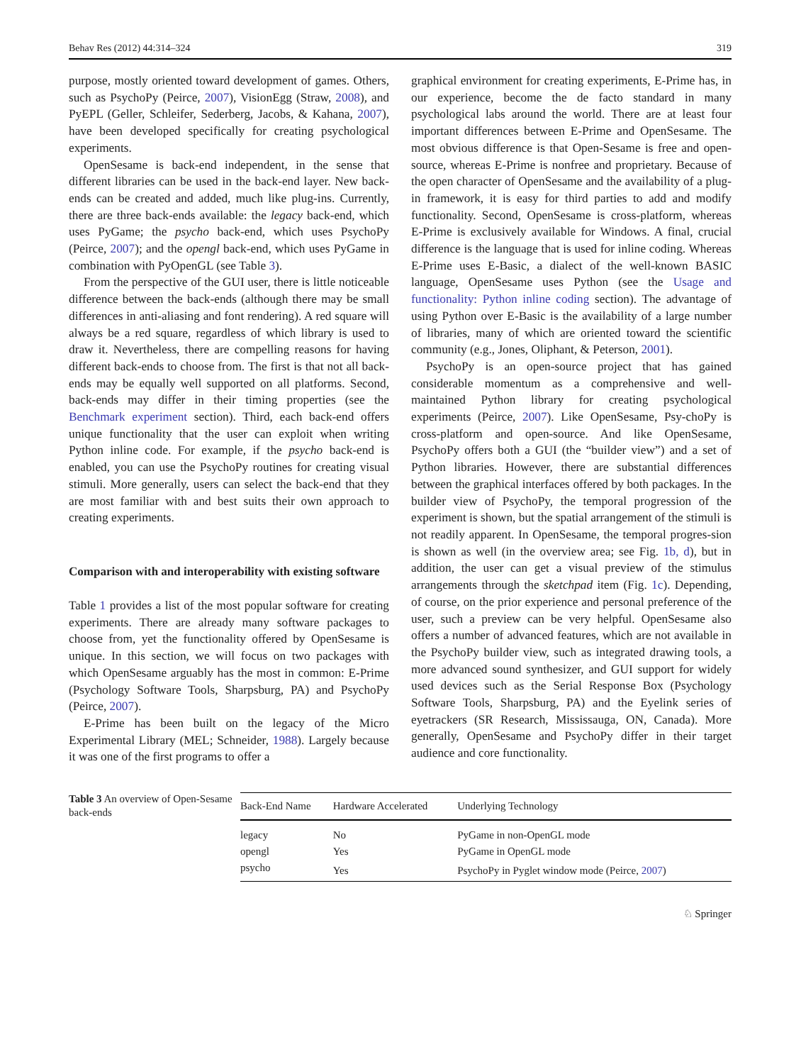Behav Res (2012) 44:314–324 319
purpose, mostly oriented toward development of games. Others, such as PsychoPy (Peirce, 2007), VisionEgg (Straw, 2008), and PyEPL (Geller, Schleifer, Sederberg, Jacobs, & Kahana, 2007), have been developed specifically for creating psychological experiments.
OpenSesame is back-end independent, in the sense that different libraries can be used in the back-end layer. New back-ends can be created and added, much like plug-ins. Currently, there are three back-ends available: the legacy back-end, which uses PyGame; the psycho back-end, which uses PsychoPy (Peirce, 2007); and the opengl back-end, which uses PyGame in combination with PyOpenGL (see Table 3).
From the perspective of the GUI user, there is little noticeable difference between the back-ends (although there may be small differences in anti-aliasing and font rendering). A red square will always be a red square, regardless of which library is used to draw it. Nevertheless, there are compelling reasons for having different back-ends to choose from. The first is that not all back-ends may be equally well supported on all platforms. Second, back-ends may differ in their timing properties (see the Benchmark experiment section). Third, each back-end offers unique functionality that the user can exploit when writing Python inline code. For example, if the psycho back-end is enabled, you can use the PsychoPy routines for creating visual stimuli. More generally, users can select the back-end that they are most familiar with and best suits their own approach to creating experiments.
Comparison with and interoperability with existing software
Table 1 provides a list of the most popular software for creating experiments. There are already many software packages to choose from, yet the functionality offered by OpenSesame is unique. In this section, we will focus on two packages with which OpenSesame arguably has the most in common: E-Prime (Psychology Software Tools, Sharpsburg, PA) and PsychoPy (Peirce, 2007).
E-Prime has been built on the legacy of the Micro Experimental Library (MEL; Schneider, 1988). Largely because it was one of the first programs to offer a
graphical environment for creating experiments, E-Prime has, in our experience, become the de facto standard in many psychological labs around the world. There are at least four important differences between E-Prime and OpenSesame. The most obvious difference is that Open-Sesame is free and open-source, whereas E-Prime is nonfree and proprietary. Because of the open character of OpenSesame and the availability of a plug-in framework, it is easy for third parties to add and modify functionality. Second, OpenSesame is cross-platform, whereas E-Prime is exclusively available for Windows. A final, crucial difference is the language that is used for inline coding. Whereas E-Prime uses E-Basic, a dialect of the well-known BASIC language, OpenSesame uses Python (see the Usage and functionality: Python inline coding section). The advantage of using Python over E-Basic is the availability of a large number of libraries, many of which are oriented toward the scientific community (e.g., Jones, Oliphant, & Peterson, 2001).
PsychoPy is an open-source project that has gained considerable momentum as a comprehensive and well-maintained Python library for creating psychological experiments (Peirce, 2007). Like OpenSesame, Psy-choPy is cross-platform and open-source. And like OpenSesame, PsychoPy offers both a GUI (the “builder view”) and a set of Python libraries. However, there are substantial differences between the graphical interfaces offered by both packages. In the builder view of PsychoPy, the temporal progression of the experiment is shown, but the spatial arrangement of the stimuli is not readily apparent. In OpenSesame, the temporal progres-sion is shown as well (in the overview area; see Fig. 1b, d), but in addition, the user can get a visual preview of the stimulus arrangements through the sketchpad item (Fig. 1c). Depending, of course, on the prior experience and personal preference of the user, such a preview can be very helpful. OpenSesame also offers a number of advanced features, which are not available in the PsychoPy builder view, such as integrated drawing tools, a more advanced sound synthesizer, and GUI support for widely used devices such as the Serial Response Box (Psychology Software Tools, Sharpsburg, PA) and the Eyelink series of eyetrackers (SR Research, Mississauga, ON, Canada). More generally, OpenSesame and PsychoPy differ in their target audience and core functionality.
Table 3 An overview of Open-Sesame back-ends
| Back-End Name | Hardware Accelerated | Underlying Technology |
| --- | --- | --- |
| legacy | No | PyGame in non-OpenGL mode |
| opengl | Yes | PyGame in OpenGL mode |
| psycho | Yes | PsychoPy in Pyglet window mode (Peirce, 2007 ) |
♘ Springer